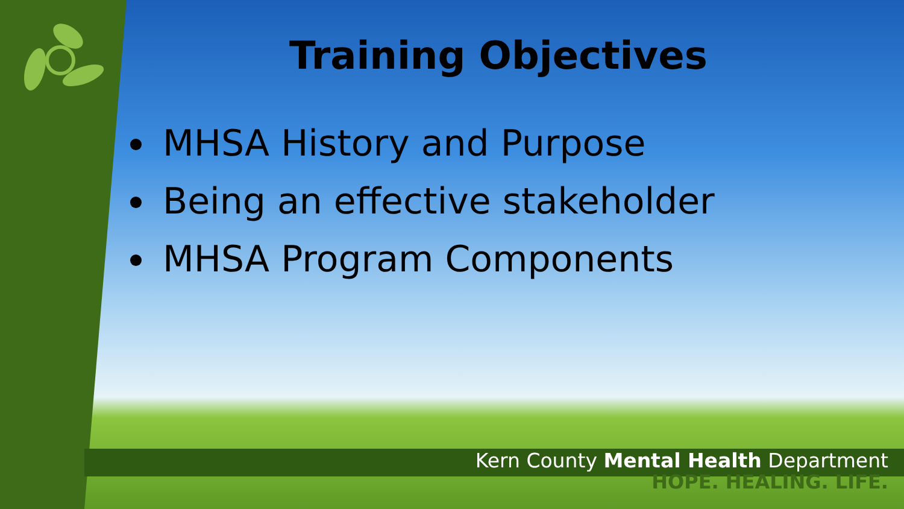Training Objectives
MHSA History and Purpose
Being an effective stakeholder
MHSA Program Components
Kern County Mental Health Department
HOPE. HEALING. LIFE.